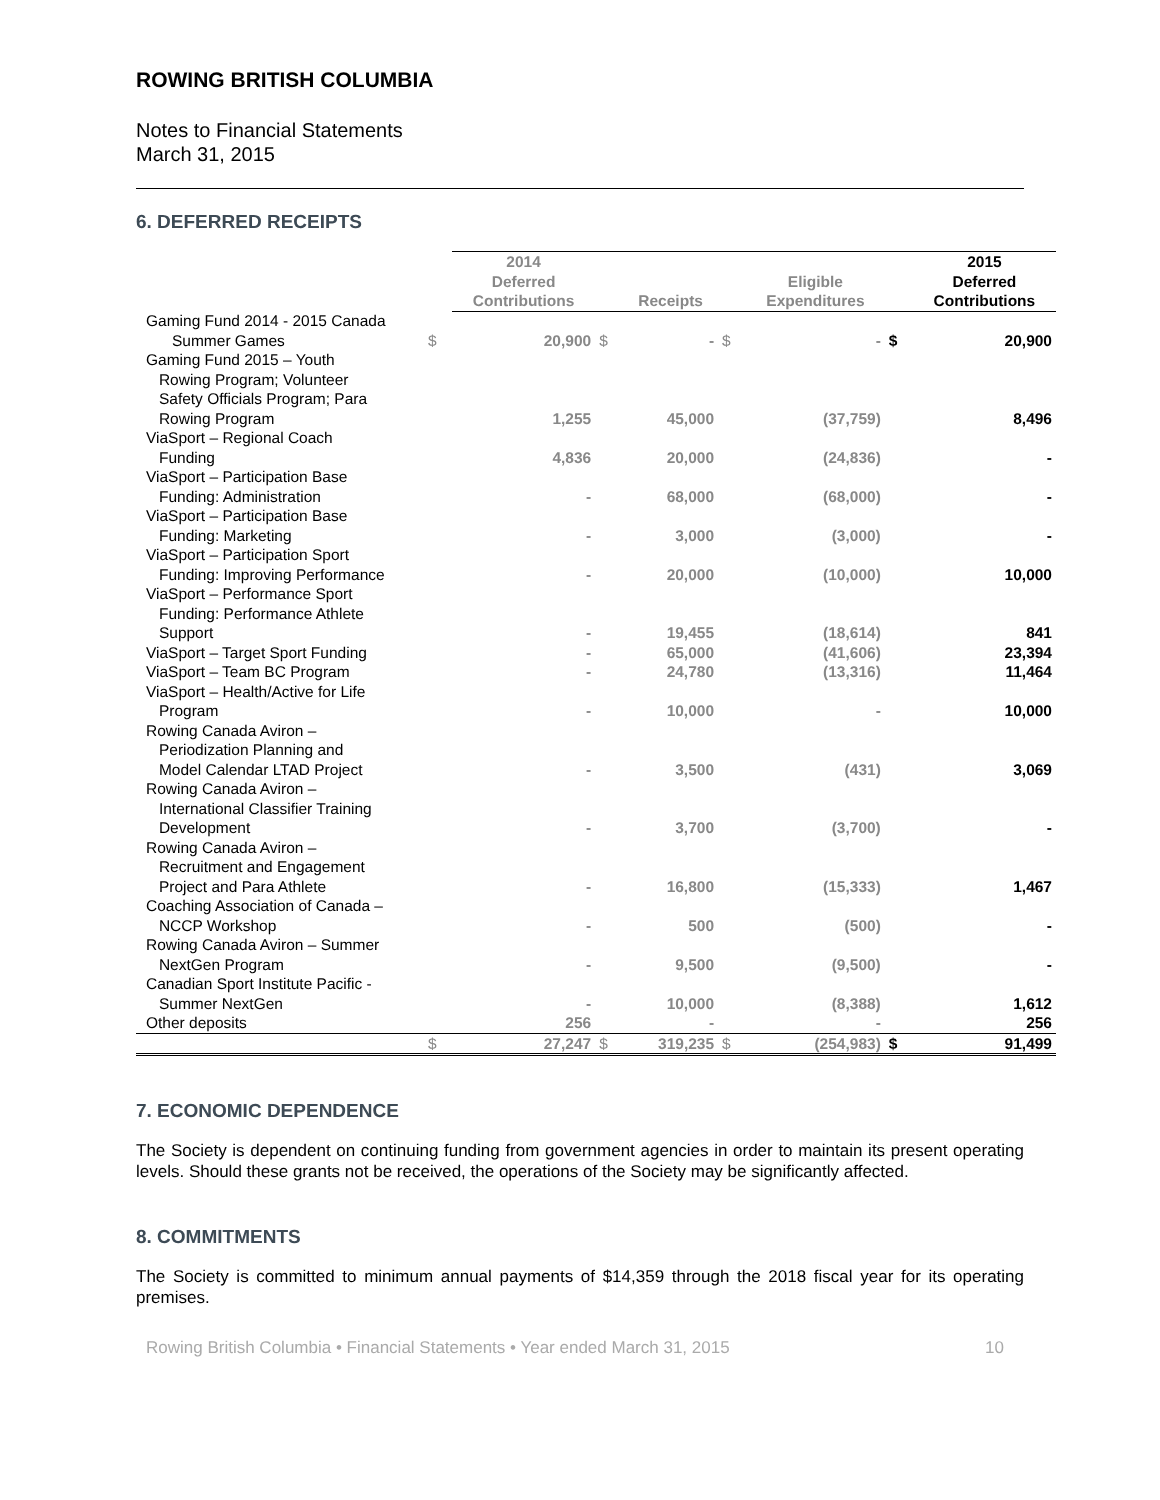ROWING BRITISH COLUMBIA
Notes to Financial Statements
March 31, 2015
6. DEFERRED RECEIPTS
| | | 2014 Deferred Contributions | | Receipts | | Eligible Expenditures | | 2015 Deferred Contributions |
| --- | --- | --- | --- | --- | --- | --- | --- | --- |
| Gaming Fund 2014 - 2015 Canada Summer Games | $ | 20,900 | $ | - | $ | - | $ | 20,900 |
| Gaming Fund 2015 – Youth Rowing Program; Volunteer Safety Officials Program; Para Rowing Program | | 1,255 | | 45,000 | | (37,759) | | 8,496 |
| ViaSport – Regional Coach Funding | | 4,836 | | 20,000 | | (24,836) | | - |
| ViaSport – Participation Base Funding: Administration | | - | | 68,000 | | (68,000) | | - |
| ViaSport – Participation Base Funding: Marketing | | - | | 3,000 | | (3,000) | | - |
| ViaSport – Participation Sport Funding: Improving Performance | | - | | 20,000 | | (10,000) | | 10,000 |
| ViaSport – Performance Sport Funding: Performance Athlete Support | | - | | 19,455 | | (18,614) | | 841 |
| ViaSport – Target Sport Funding | | - | | 65,000 | | (41,606) | | 23,394 |
| ViaSport – Team BC Program | | - | | 24,780 | | (13,316) | | 11,464 |
| ViaSport – Health/Active for Life Program | | - | | 10,000 | | - | | 10,000 |
| Rowing Canada Aviron – Periodization Planning and Model Calendar LTAD Project | | - | | 3,500 | | (431) | | 3,069 |
| Rowing Canada Aviron – International Classifier Training Development | | - | | 3,700 | | (3,700) | | - |
| Rowing Canada Aviron – Recruitment and Engagement Project and Para Athlete | | - | | 16,800 | | (15,333) | | 1,467 |
| Coaching Association of Canada – NCCP Workshop | | - | | 500 | | (500) | | - |
| Rowing Canada Aviron – Summer NextGen Program | | - | | 9,500 | | (9,500) | | - |
| Canadian Sport Institute Pacific - Summer NextGen | | - | | 10,000 | | (8,388) | | 1,612 |
| Other deposits | | 256 | | - | | - | | 256 |
| | $ | 27,247 | $ | 319,235 | $ | (254,983) | $ | 91,499 |
7. ECONOMIC DEPENDENCE
The Society is dependent on continuing funding from government agencies in order to maintain its present operating levels. Should these grants not be received, the operations of the Society may be significantly affected.
8. COMMITMENTS
The Society is committed to minimum annual payments of $14,359 through the 2018 fiscal year for its operating premises.
Rowing British Columbia • Financial Statements • Year ended March 31, 2015 10